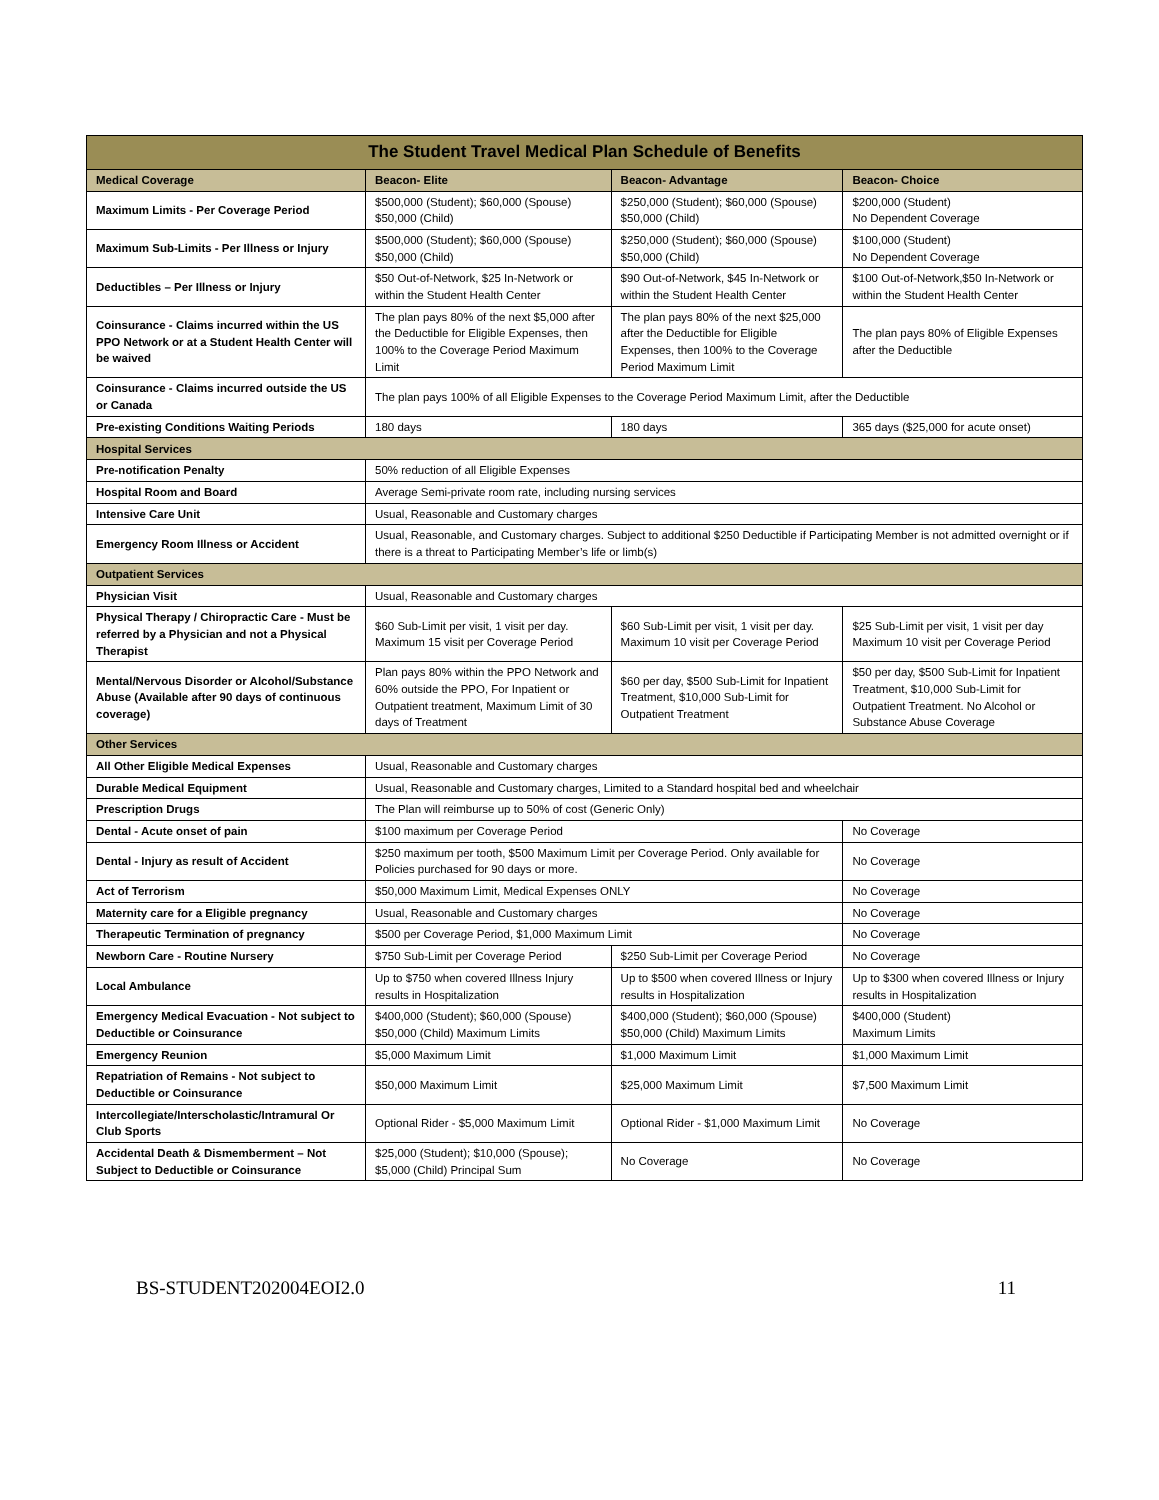| The Student Travel Medical Plan Schedule of Benefits | | | |
| --- | --- | --- | --- |
| Medical Coverage | Beacon- Elite | Beacon- Advantage | Beacon- Choice |
| Maximum Limits - Per Coverage Period | $500,000 (Student); $60,000 (Spouse) $50,000 (Child) | $250,000 (Student); $60,000 (Spouse) $50,000 (Child) | $200,000 (Student) No Dependent Coverage |
| Maximum Sub-Limits - Per Illness or Injury | $500,000 (Student); $60,000 (Spouse) $50,000 (Child) | $250,000 (Student); $60,000 (Spouse) $50,000 (Child) | $100,000 (Student) No Dependent Coverage |
| Deductibles – Per Illness or Injury | $50 Out-of-Network, $25 In-Network or within the Student Health Center | $90 Out-of-Network, $45 In-Network or within the Student Health Center | $100 Out-of-Network,$50 In-Network or within the Student Health Center |
| Coinsurance - Claims incurred within the US PPO Network or at a Student Health Center will be waived | The plan pays 80% of the next $5,000 after the Deductible for Eligible Expenses, then 100% to the Coverage Period Maximum Limit | The plan pays 80% of the next $25,000 after the Deductible for Eligible Expenses, then 100% to the Coverage Period Maximum Limit | The plan pays 80% of Eligible Expenses after the Deductible |
| Coinsurance - Claims incurred outside the US or Canada | The plan pays 100% of all Eligible Expenses to the Coverage Period Maximum Limit, after the Deductible | | |
| Pre-existing Conditions Waiting Periods | 180 days | 180 days | 365 days ($25,000 for acute onset) |
| Hospital Services | | | |
| Pre-notification Penalty | 50% reduction of all Eligible Expenses | | |
| Hospital Room and Board | Average Semi-private room rate, including nursing services | | |
| Intensive Care Unit | Usual, Reasonable and Customary charges | | |
| Emergency Room Illness or Accident | Usual, Reasonable, and Customary charges. Subject to additional $250 Deductible if Participating Member is not admitted overnight or if there is a threat to Participating Member’s life or limb(s) | | |
| Outpatient Services | | | |
| Physician Visit | Usual, Reasonable and Customary charges | | |
| Physical Therapy / Chiropractic Care - Must be referred by a Physician and not a Physical Therapist | $60 Sub-Limit per visit, 1 visit per day. Maximum 15 visit per Coverage Period | $60 Sub-Limit per visit, 1 visit per day. Maximum 10 visit per Coverage Period | $25 Sub-Limit per visit, 1 visit per day Maximum 10 visit per Coverage Period |
| Mental/Nervous Disorder or Alcohol/Substance Abuse (Available after 90 days of continuous coverage) | Plan pays 80% within the PPO Network and 60% outside the PPO, For Inpatient or Outpatient treatment, Maximum Limit of 30 days of Treatment | $60 per day, $500 Sub-Limit for Inpatient Treatment, $10,000 Sub-Limit for Outpatient Treatment | $50 per day, $500 Sub-Limit for Inpatient Treatment, $10,000 Sub-Limit for Outpatient Treatment. No Alcohol or Substance Abuse Coverage |
| Other Services | | | |
| All Other Eligible Medical Expenses | Usual, Reasonable and Customary charges | | |
| Durable Medical Equipment | Usual, Reasonable and Customary charges, Limited to a Standard hospital bed and wheelchair | | |
| Prescription Drugs | The Plan will reimburse up to 50% of cost (Generic Only) | | |
| Dental - Acute onset of pain | $100 maximum per Coverage Period | | No Coverage |
| Dental - Injury as result of Accident | $250 maximum per tooth, $500 Maximum Limit per Coverage Period. Only available for Policies purchased for 90 days or more. | | No Coverage |
| Act of Terrorism | $50,000 Maximum Limit, Medical Expenses ONLY | | No Coverage |
| Maternity care for a Eligible pregnancy | Usual, Reasonable and Customary charges | | No Coverage |
| Therapeutic Termination of pregnancy | $500 per Coverage Period, $1,000 Maximum Limit | | No Coverage |
| Newborn Care - Routine Nursery | $750 Sub-Limit per Coverage Period | $250 Sub-Limit per Coverage Period | No Coverage |
| Local Ambulance | Up to $750 when covered Illness Injury results in Hospitalization | Up to $500 when covered Illness or Injury results in Hospitalization | Up to $300 when covered Illness or Injury results in Hospitalization |
| Emergency Medical Evacuation - Not subject to Deductible or Coinsurance | $400,000 (Student); $60,000 (Spouse) $50,000 (Child) Maximum Limits | $400,000 (Student); $60,000 (Spouse) $50,000 (Child) Maximum Limits | $400,000 (Student) Maximum Limits |
| Emergency Reunion | $5,000 Maximum Limit | $1,000 Maximum Limit | $1,000 Maximum Limit |
| Repatriation of Remains - Not subject to Deductible or Coinsurance | $50,000 Maximum Limit | $25,000 Maximum Limit | $7,500 Maximum Limit |
| Intercollegiate/Interscholastic/Intramural Or Club Sports | Optional Rider - $5,000 Maximum Limit | Optional Rider - $1,000 Maximum Limit | No Coverage |
| Accidental Death & Dismemberment – Not Subject to Deductible or Coinsurance | $25,000 (Student); $10,000 (Spouse); $5,000 (Child) Principal Sum | No Coverage | No Coverage |
BS-STUDENT202004EOI2.0 11